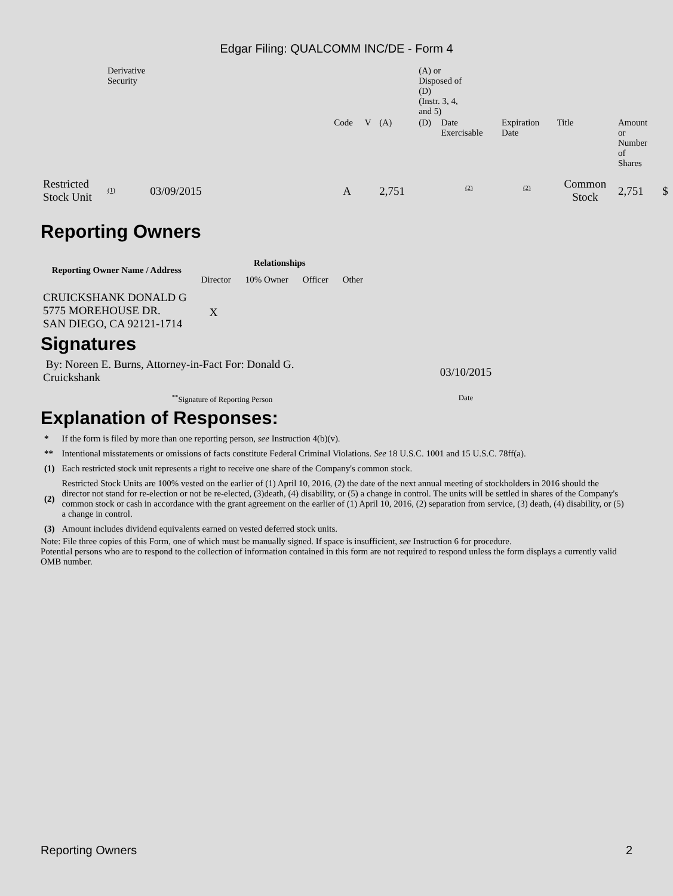Edgar Filing: QUALCOMM INC/DE - Form 4
| | Derivative Security | | | | | (A) or Disposed of (D) (Instr. 3, 4, and 5) | | | | | |
| | | | Code | V | (A) | (D) | Date Exercisable | Expiration Date | Title | Amount or Number of Shares | |
| Restricted Stock Unit | (1) | 03/09/2015 | A | | 2,751 | | (2) | (2) | Common Stock | 2,751 | $ |
Reporting Owners
| Reporting Owner Name / Address | Relationships | | | |
| --- | --- | --- | --- | --- |
| | Director | 10% Owner | Officer | Other |
| CRUICKSHANK DONALD G 5775 MOREHOUSE DR. SAN DIEGO, CA 92121-1714 | X | | | |
Signatures
| By: Noreen E. Burns, Attorney-in-Fact For: Donald G. Cruickshank | 03/10/2015 |
| <sup>**</sup> Signature of Reporting Person | Date |
Explanation of Responses:
| * | If the form is filed by more than one reporting person, see Instruction 4(b)(v). |
| ** | Intentional misstatements or omissions of facts constitute Federal Criminal Violations. See 18 U.S.C. 1001 and 15 U.S.C. 78ff(a). |
| (1) | Each restricted stock unit represents a right to receive one share of the Company's common stock. |
| (2) | Restricted Stock Units are 100% vested on the earlier of (1) April 10, 2016, (2) the date of the next annual meeting of stockholders in 2016 should the director not stand for re-election or not be re-elected, (3)death, (4) disability, or (5) a change in control. The units will be settled in shares of the Company's common stock or cash in accordance with the grant agreement on the earlier of (1) April 10, 2016, (2) separation from service, (3) death, (4) disability, or (5) a change in control. |
| (3) | Amount includes dividend equivalents earned on vested deferred stock units. |
Note: File three copies of this Form, one of which must be manually signed. If space is insufficient, see Instruction 6 for procedure.
Potential persons who are to respond to the collection of information contained in this form are not required to respond unless the form displays a currently valid OMB number.
Reporting Owners 2